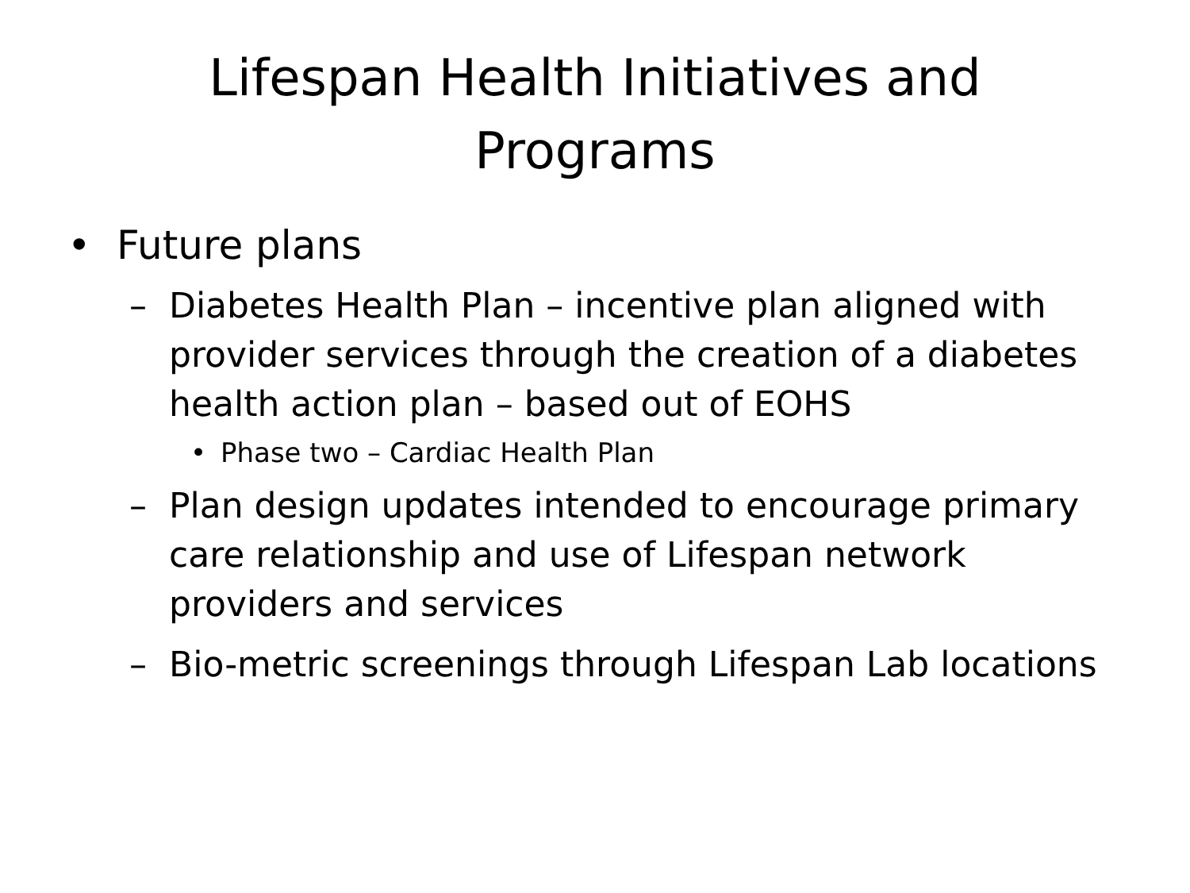Lifespan Health Initiatives and
Programs
• Future plans
– Diabetes Health Plan – incentive plan aligned with provider services through the creation of a diabetes health action plan – based out of EOHS
• Phase two – Cardiac Health Plan
– Plan design updates intended to encourage primary care relationship and use of Lifespan network providers and services
– Bio-metric screenings through Lifespan Lab locations